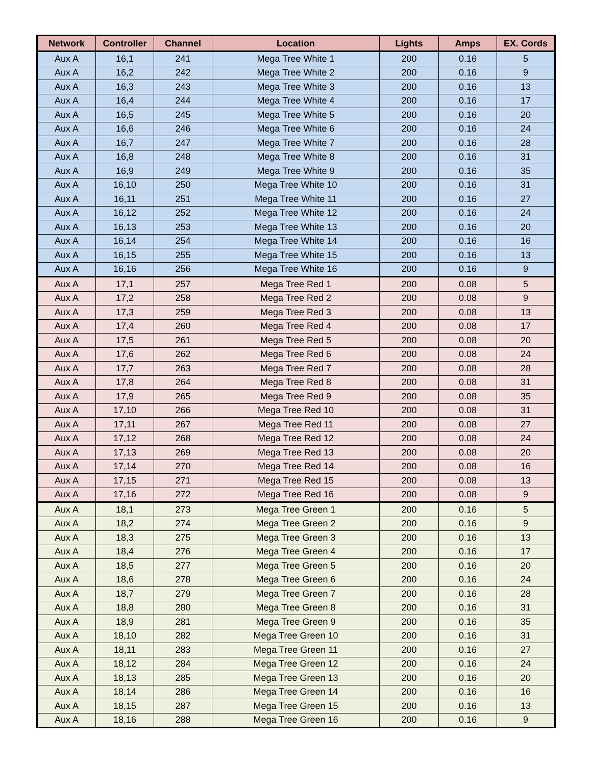| Network | Controller | Channel | Location | Lights | Amps | EX. Cords |
| --- | --- | --- | --- | --- | --- | --- |
| Aux A | 16,1 | 241 | Mega Tree White 1 | 200 | 0.16 | 5 |
| Aux A | 16,2 | 242 | Mega Tree White 2 | 200 | 0.16 | 9 |
| Aux A | 16,3 | 243 | Mega Tree White 3 | 200 | 0.16 | 13 |
| Aux A | 16,4 | 244 | Mega Tree White 4 | 200 | 0.16 | 17 |
| Aux A | 16,5 | 245 | Mega Tree White 5 | 200 | 0.16 | 20 |
| Aux A | 16,6 | 246 | Mega Tree White 6 | 200 | 0.16 | 24 |
| Aux A | 16,7 | 247 | Mega Tree White 7 | 200 | 0.16 | 28 |
| Aux A | 16,8 | 248 | Mega Tree White 8 | 200 | 0.16 | 31 |
| Aux A | 16,9 | 249 | Mega Tree White 9 | 200 | 0.16 | 35 |
| Aux A | 16,10 | 250 | Mega Tree White 10 | 200 | 0.16 | 31 |
| Aux A | 16,11 | 251 | Mega Tree White 11 | 200 | 0.16 | 27 |
| Aux A | 16,12 | 252 | Mega Tree White 12 | 200 | 0.16 | 24 |
| Aux A | 16,13 | 253 | Mega Tree White 13 | 200 | 0.16 | 20 |
| Aux A | 16,14 | 254 | Mega Tree White 14 | 200 | 0.16 | 16 |
| Aux A | 16,15 | 255 | Mega Tree White 15 | 200 | 0.16 | 13 |
| Aux A | 16,16 | 256 | Mega Tree White 16 | 200 | 0.16 | 9 |
| Aux A | 17,1 | 257 | Mega Tree Red 1 | 200 | 0.08 | 5 |
| Aux A | 17,2 | 258 | Mega Tree Red 2 | 200 | 0.08 | 9 |
| Aux A | 17,3 | 259 | Mega Tree Red 3 | 200 | 0.08 | 13 |
| Aux A | 17,4 | 260 | Mega Tree Red 4 | 200 | 0.08 | 17 |
| Aux A | 17,5 | 261 | Mega Tree Red 5 | 200 | 0.08 | 20 |
| Aux A | 17,6 | 262 | Mega Tree Red 6 | 200 | 0.08 | 24 |
| Aux A | 17,7 | 263 | Mega Tree Red 7 | 200 | 0.08 | 28 |
| Aux A | 17,8 | 264 | Mega Tree Red 8 | 200 | 0.08 | 31 |
| Aux A | 17,9 | 265 | Mega Tree Red 9 | 200 | 0.08 | 35 |
| Aux A | 17,10 | 266 | Mega Tree Red 10 | 200 | 0.08 | 31 |
| Aux A | 17,11 | 267 | Mega Tree Red 11 | 200 | 0.08 | 27 |
| Aux A | 17,12 | 268 | Mega Tree Red 12 | 200 | 0.08 | 24 |
| Aux A | 17,13 | 269 | Mega Tree Red 13 | 200 | 0.08 | 20 |
| Aux A | 17,14 | 270 | Mega Tree Red 14 | 200 | 0.08 | 16 |
| Aux A | 17,15 | 271 | Mega Tree Red 15 | 200 | 0.08 | 13 |
| Aux A | 17,16 | 272 | Mega Tree Red 16 | 200 | 0.08 | 9 |
| Aux A | 18,1 | 273 | Mega Tree Green 1 | 200 | 0.16 | 5 |
| Aux A | 18,2 | 274 | Mega Tree Green 2 | 200 | 0.16 | 9 |
| Aux A | 18,3 | 275 | Mega Tree Green 3 | 200 | 0.16 | 13 |
| Aux A | 18,4 | 276 | Mega Tree Green 4 | 200 | 0.16 | 17 |
| Aux A | 18,5 | 277 | Mega Tree Green 5 | 200 | 0.16 | 20 |
| Aux A | 18,6 | 278 | Mega Tree Green 6 | 200 | 0.16 | 24 |
| Aux A | 18,7 | 279 | Mega Tree Green 7 | 200 | 0.16 | 28 |
| Aux A | 18,8 | 280 | Mega Tree Green 8 | 200 | 0.16 | 31 |
| Aux A | 18,9 | 281 | Mega Tree Green 9 | 200 | 0.16 | 35 |
| Aux A | 18,10 | 282 | Mega Tree Green 10 | 200 | 0.16 | 31 |
| Aux A | 18,11 | 283 | Mega Tree Green 11 | 200 | 0.16 | 27 |
| Aux A | 18,12 | 284 | Mega Tree Green 12 | 200 | 0.16 | 24 |
| Aux A | 18,13 | 285 | Mega Tree Green 13 | 200 | 0.16 | 20 |
| Aux A | 18,14 | 286 | Mega Tree Green 14 | 200 | 0.16 | 16 |
| Aux A | 18,15 | 287 | Mega Tree Green 15 | 200 | 0.16 | 13 |
| Aux A | 18,16 | 288 | Mega Tree Green 16 | 200 | 0.16 | 9 |